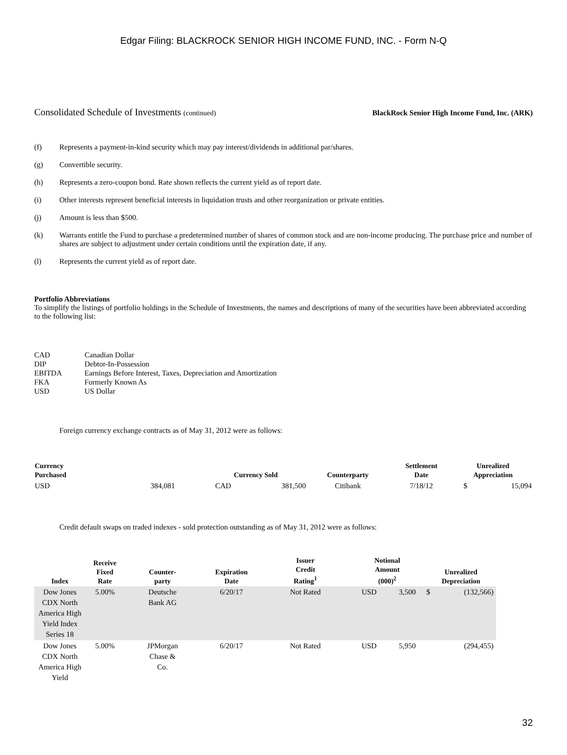Edgar Filing: BLACKROCK SENIOR HIGH INCOME FUND, INC. - Form N-Q
Consolidated Schedule of Investments (continued)
BlackRock Senior High Income Fund, Inc. (ARK)
(f) Represents a payment-in-kind security which may pay interest/dividends in additional par/shares.
(g) Convertible security.
(h) Represents a zero-coupon bond. Rate shown reflects the current yield as of report date.
(i) Other interests represent beneficial interests in liquidation trusts and other reorganization or private entities.
(j) Amount is less than $500.
(k) Warrants entitle the Fund to purchase a predetermined number of shares of common stock and are non-income producing. The purchase price and number of shares are subject to adjustment under certain conditions until the expiration date, if any.
(l) Represents the current yield as of report date.
Portfolio Abbreviations
To simplify the listings of portfolio holdings in the Schedule of Investments, the names and descriptions of many of the securities have been abbreviated according to the following list:
| CAD | Canadian Dollar |
| DIP | Debtor-In-Possession |
| EBITDA | Earnings Before Interest, Taxes, Depreciation and Amortization |
| FKA | Formerly Known As |
| USD | US Dollar |
Foreign currency exchange contracts as of May 31, 2012 were as follows:
| Currency Purchased | | Currency Sold | | Counterparty | Settlement Date | Unrealized Appreciation | |
| --- | --- | --- | --- | --- | --- | --- | --- |
| USD | 384,081 | CAD | 381,500 | Citibank | 7/18/12 | $ | 15,094 |
Credit default swaps on traded indexes - sold protection outstanding as of May 31, 2012 were as follows:
| Index | Receive Fixed Rate | Counter- party | Expiration Date | Issuer Credit Rating<sup>1</sup> | Notional Amount (000)<sup>2</sup> | | Unrealized Depreciation | |
| --- | --- | --- | --- | --- | --- | --- | --- | --- |
| Dow Jones CDX North America High Yield Index Series 18 | 5.00% | Deutsche Bank AG | 6/20/17 | Not Rated | USD | 3,500 | $ | (132,566) |
| Dow Jones CDX North America High Yield | 5.00% | JPMorgan Chase & Co. | 6/20/17 | Not Rated | USD | 5,950 | | (294,455) |
32